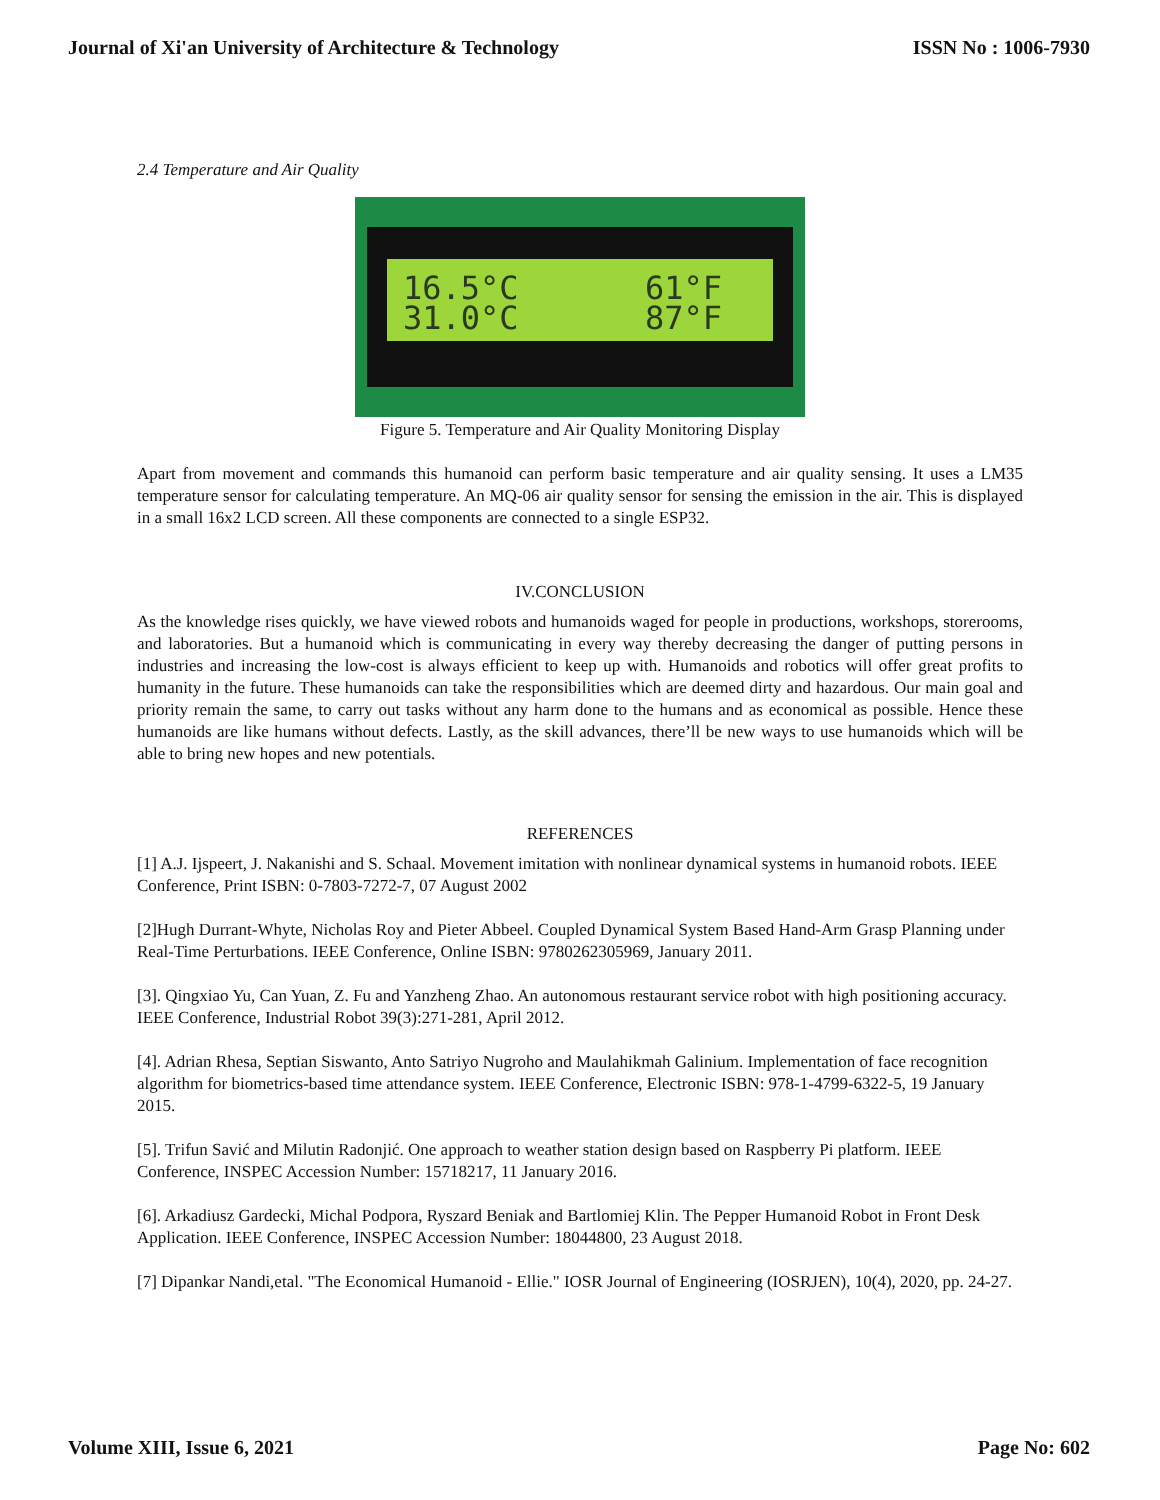Journal of Xi'an University of Architecture & Technology ISSN No : 1006-7930
2.4 Temperature and Air Quality
16.5°C
31.0°C
61°F
87°F
Figure 5. Temperature and Air Quality Monitoring Display
Apart from movement and commands this humanoid can perform basic temperature and air quality sensing. It uses a LM35 temperature sensor for calculating temperature. An MQ-06 air quality sensor for sensing the emission in the air. This is displayed in a small 16x2 LCD screen. All these components are connected to a single ESP32.
IV.CONCLUSION
As the knowledge rises quickly, we have viewed robots and humanoids waged for people in productions, workshops, storerooms, and laboratories. But a humanoid which is communicating in every way thereby decreasing the danger of putting persons in industries and increasing the low-cost is always efficient to keep up with. Humanoids and robotics will offer great profits to humanity in the future. These humanoids can take the responsibilities which are deemed dirty and hazardous. Our main goal and priority remain the same, to carry out tasks without any harm done to the humans and as economical as possible. Hence these humanoids are like humans without defects. Lastly, as the skill advances, there’ll be new ways to use humanoids which will be able to bring new hopes and new potentials.
REFERENCES
[1] A.J. Ijspeert, J. Nakanishi and S. Schaal. Movement imitation with nonlinear dynamical systems in humanoid robots. IEEE Conference, Print ISBN: 0-7803-7272-7, 07 August 2002
[2]Hugh Durrant-Whyte, Nicholas Roy and Pieter Abbeel. Coupled Dynamical System Based Hand-Arm Grasp Planning under Real-Time Perturbations. IEEE Conference, Online ISBN: 9780262305969, January 2011.
[3]. Qingxiao Yu, Can Yuan, Z. Fu and Yanzheng Zhao. An autonomous restaurant service robot with high positioning accuracy. IEEE Conference, Industrial Robot 39(3):271-281, April 2012.
[4]. Adrian Rhesa, Septian Siswanto, Anto Satriyo Nugroho and Maulahikmah Galinium. Implementation of face recognition algorithm for biometrics-based time attendance system. IEEE Conference, Electronic ISBN: 978-1-4799-6322-5, 19 January 2015.
[5]. Trifun Savić and Milutin Radonjić. One approach to weather station design based on Raspberry Pi platform. IEEE Conference, INSPEC Accession Number: 15718217, 11 January 2016.
[6]. Arkadiusz Gardecki, Michal Podpora, Ryszard Beniak and Bartlomiej Klin. The Pepper Humanoid Robot in Front Desk Application. IEEE Conference, INSPEC Accession Number: 18044800, 23 August 2018.
[7] Dipankar Nandi,etal. "The Economical Humanoid - Ellie." IOSR Journal of Engineering (IOSRJEN), 10(4), 2020, pp. 24-27.
Volume XIII, Issue 6, 2021 Page No: 602